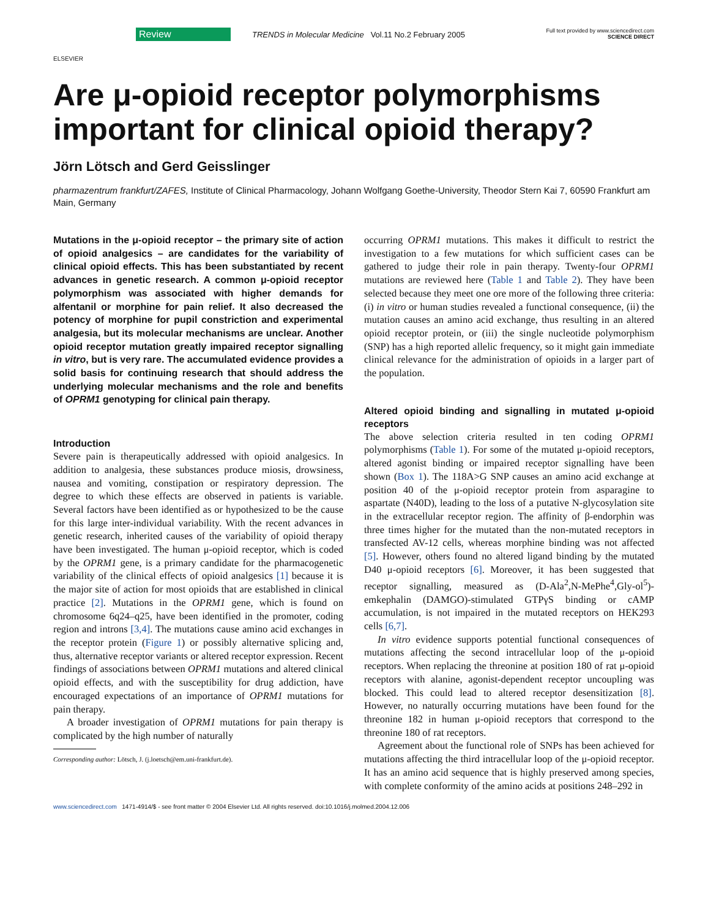ELSEVIER
Review
TRENDS in Molecular Medicine Vol.11 No.2 February 2005
Full text provided by www.sciencedirect.com
SCIENCE DIRECT
Are μ-opioid receptor polymorphisms important for clinical opioid therapy?
Jörn Lötsch and Gerd Geisslinger
pharmazentrum frankfurt/ZAFES, Institute of Clinical Pharmacology, Johann Wolfgang Goethe-University, Theodor Stern Kai 7, 60590 Frankfurt am Main, Germany
Mutations in the μ-opioid receptor – the primary site of action of opioid analgesics – are candidates for the variability of clinical opioid effects. This has been substantiated by recent advances in genetic research. A common μ-opioid receptor polymorphism was associated with higher demands for alfentanil or morphine for pain relief. It also decreased the potency of morphine for pupil constriction and experimental analgesia, but its molecular mechanisms are unclear. Another opioid receptor mutation greatly impaired receptor signalling in vitro, but is very rare. The accumulated evidence provides a solid basis for continuing research that should address the underlying molecular mechanisms and the role and benefits of OPRM1 genotyping for clinical pain therapy.
Introduction
Severe pain is therapeutically addressed with opioid analgesics. In addition to analgesia, these substances produce miosis, drowsiness, nausea and vomiting, constipation or respiratory depression. The degree to which these effects are observed in patients is variable. Several factors have been identified as or hypothesized to be the cause for this large inter-individual variability. With the recent advances in genetic research, inherited causes of the variability of opioid therapy have been investigated. The human μ-opioid receptor, which is coded by the OPRM1 gene, is a primary candidate for the pharmacogenetic variability of the clinical effects of opioid analgesics [1] because it is the major site of action for most opioids that are established in clinical practice [2]. Mutations in the OPRM1 gene, which is found on chromosome 6q24–q25, have been identified in the promoter, coding region and introns [3,4]. The mutations cause amino acid exchanges in the receptor protein (Figure 1) or possibly alternative splicing and, thus, alternative receptor variants or altered receptor expression. Recent findings of associations between OPRM1 mutations and altered clinical opioid effects, and with the susceptibility for drug addiction, have encouraged expectations of an importance of OPRM1 mutations for pain therapy.
A broader investigation of OPRM1 mutations for pain therapy is complicated by the high number of naturally
Corresponding author: Lötsch, J. (j.loetsch@em.uni-frankfurt.de).
occurring OPRM1 mutations. This makes it difficult to restrict the investigation to a few mutations for which sufficient cases can be gathered to judge their role in pain therapy. Twenty-four OPRM1 mutations are reviewed here (Table 1 and Table 2). They have been selected because they meet one ore more of the following three criteria: (i) in vitro or human studies revealed a functional consequence, (ii) the mutation causes an amino acid exchange, thus resulting in an altered opioid receptor protein, or (iii) the single nucleotide polymorphism (SNP) has a high reported allelic frequency, so it might gain immediate clinical relevance for the administration of opioids in a larger part of the population.
Altered opioid binding and signalling in mutated μ-opioid receptors
The above selection criteria resulted in ten coding OPRM1 polymorphisms (Table 1). For some of the mutated μ-opioid receptors, altered agonist binding or impaired receptor signalling have been shown (Box 1). The 118A>G SNP causes an amino acid exchange at position 40 of the μ-opioid receptor protein from asparagine to aspartate (N40D), leading to the loss of a putative N-glycosylation site in the extracellular receptor region. The affinity of β-endorphin was three times higher for the mutated than the non-mutated receptors in transfected AV-12 cells, whereas morphine binding was not affected [5]. However, others found no altered ligand binding by the mutated D40 μ-opioid receptors [6]. Moreover, it has been suggested that receptor signalling, measured as (D-Ala<sup>2</sup>,N-MePhe<sup>4</sup>,Gly-ol<sup>5</sup>)-emkephalin (DAMGO)-stimulated GTPγS binding or cAMP accumulation, is not impaired in the mutated receptors on HEK293 cells [6,7].
In vitro evidence supports potential functional consequences of mutations affecting the second intracellular loop of the μ-opioid receptors. When replacing the threonine at position 180 of rat μ-opioid receptors with alanine, agonist-dependent receptor uncoupling was blocked. This could lead to altered receptor desensitization [8]. However, no naturally occurring mutations have been found for the threonine 182 in human μ-opioid receptors that correspond to the threonine 180 of rat receptors.
Agreement about the functional role of SNPs has been achieved for mutations affecting the third intracellular loop of the μ-opioid receptor. It has an amino acid sequence that is highly preserved among species, with complete conformity of the amino acids at positions 248–292 in
www.sciencedirect.com 1471-4914/$ - see front matter © 2004 Elsevier Ltd. All rights reserved. doi:10.1016/j.molmed.2004.12.006